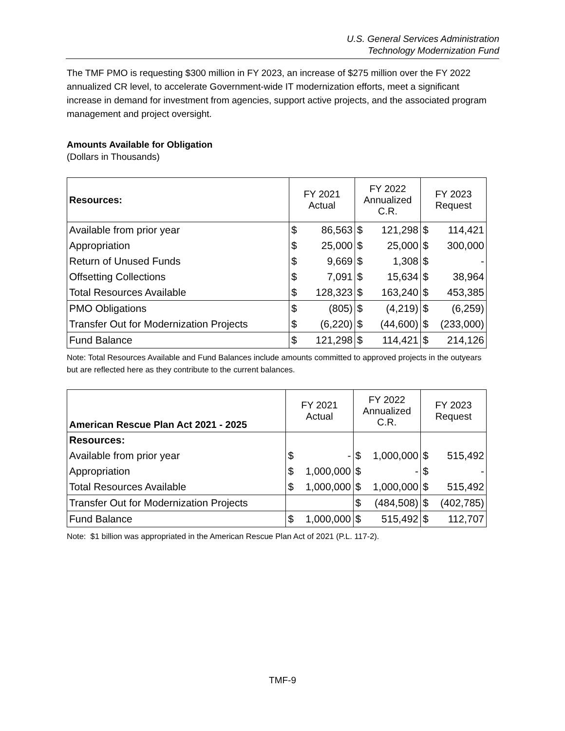U.S. General Services Administration
Technology Modernization Fund
The TMF PMO is requesting $300 million in FY 2023, an increase of $275 million over the FY 2022 annualized CR level, to accelerate Government-wide IT modernization efforts, meet a significant increase in demand for investment from agencies, support active projects, and the associated program management and project oversight.
Amounts Available for Obligation
(Dollars in Thousands)
| Resources: | FY 2021 Actual | | FY 2022 Annualized C.R. | | FY 2023 Request | |
| --- | --- | --- | --- | --- | --- | --- |
| Available from prior year | $ | 86,563 | $ | 121,298 | $ | 114,421 |
| Appropriation | $ | 25,000 | $ | 25,000 | $ | 300,000 |
| Return of Unused Funds | $ | 9,669 | $ | 1,308 | $ | - |
| Offsetting Collections | $ | 7,091 | $ | 15,634 | $ | 38,964 |
| Total Resources Available | $ | 128,323 | $ | 163,240 | $ | 453,385 |
| PMO Obligations | $ | (805) | $ | (4,219) | $ | (6,259) |
| Transfer Out for Modernization Projects | $ | (6,220) | $ | (44,600) | $ | (233,000) |
| Fund Balance | $ | 121,298 | $ | 114,421 | $ | 214,126 |
Note: Total Resources Available and Fund Balances include amounts committed to approved projects in the outyears but are reflected here as they contribute to the current balances.
| American Rescue Plan Act 2021 - 2025 | FY 2021 Actual | | FY 2022 Annualized C.R. | | FY 2023 Request | |
| --- | --- | --- | --- | --- | --- | --- |
| Resources: | | | | | | |
| Available from prior year | $ | - | $ | 1,000,000 | $ | 515,492 |
| Appropriation | $ | 1,000,000 | $ | - | $ | - |
| Total Resources Available | $ | 1,000,000 | $ | 1,000,000 | $ | 515,492 |
| Transfer Out for Modernization Projects | | | $ | (484,508) | $ | (402,785) |
| Fund Balance | $ | 1,000,000 | $ | 515,492 | $ | 112,707 |
Note: $1 billion was appropriated in the American Rescue Plan Act of 2021 (P.L. 117-2).
TMF-9